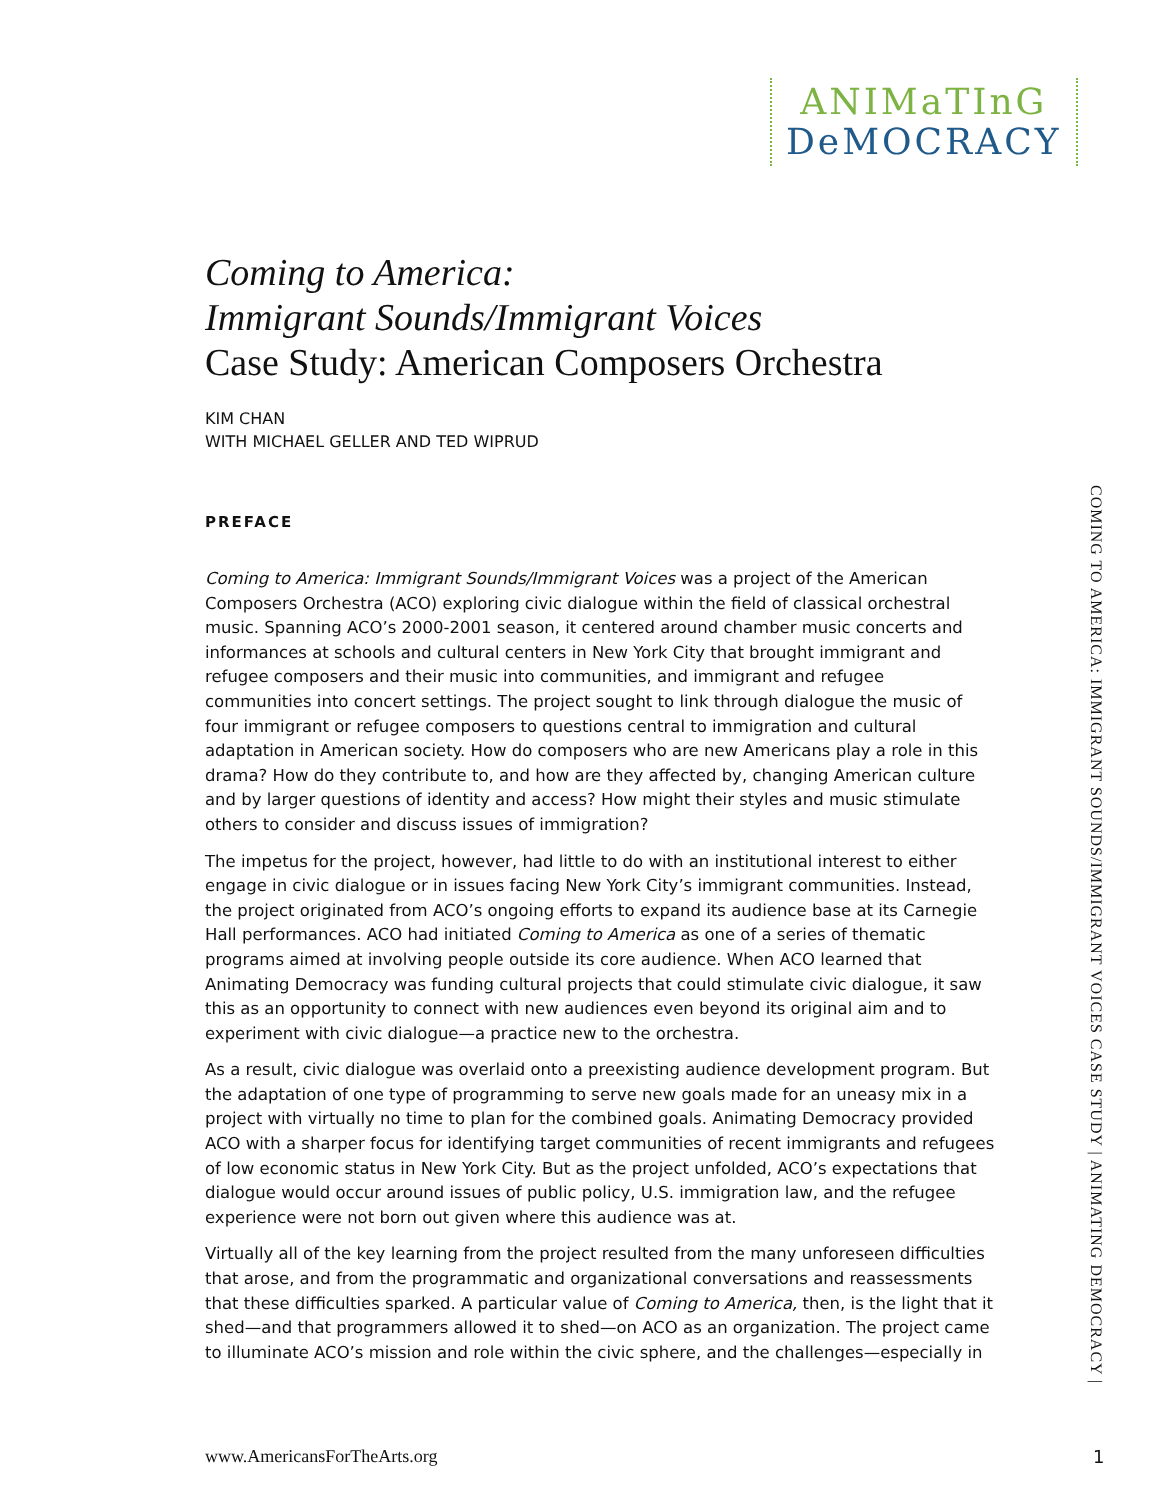ANIMaTInG
DeMOCRACY
Coming to America:
Immigrant Sounds/Immigrant Voices
Case Study: American Composers Orchestra
KIM CHAN
WITH MICHAEL GELLER AND TED WIPRUD
PREFACE
Coming to America: Immigrant Sounds/Immigrant Voices was a project of the American Composers Orchestra (ACO) exploring civic dialogue within the field of classical orchestral music. Spanning ACO’s 2000-2001 season, it centered around chamber music concerts and informances at schools and cultural centers in New York City that brought immigrant and refugee composers and their music into communities, and immigrant and refugee communities into concert settings. The project sought to link through dialogue the music of four immigrant or refugee composers to questions central to immigration and cultural adaptation in American society. How do composers who are new Americans play a role in this drama? How do they contribute to, and how are they affected by, changing American culture and by larger questions of identity and access? How might their styles and music stimulate others to consider and discuss issues of immigration?
The impetus for the project, however, had little to do with an institutional interest to either engage in civic dialogue or in issues facing New York City’s immigrant communities. Instead, the project originated from ACO’s ongoing efforts to expand its audience base at its Carnegie Hall performances. ACO had initiated Coming to America as one of a series of thematic programs aimed at involving people outside its core audience. When ACO learned that Animating Democracy was funding cultural projects that could stimulate civic dialogue, it saw this as an opportunity to connect with new audiences even beyond its original aim and to experiment with civic dialogue—a practice new to the orchestra.
As a result, civic dialogue was overlaid onto a preexisting audience development program. But the adaptation of one type of programming to serve new goals made for an uneasy mix in a project with virtually no time to plan for the combined goals. Animating Democracy provided ACO with a sharper focus for identifying target communities of recent immigrants and refugees of low economic status in New York City. But as the project unfolded, ACO’s expectations that dialogue would occur around issues of public policy, U.S. immigration law, and the refugee experience were not born out given where this audience was at.
Virtually all of the key learning from the project resulted from the many unforeseen difficulties that arose, and from the programmatic and organizational conversations and reassessments that these difficulties sparked. A particular value of Coming to America, then, is the light that it shed—and that programmers allowed it to shed—on ACO as an organization. The project came to illuminate ACO’s mission and role within the civic sphere, and the challenges—especially in
COMING TO AMERICA: IMMIGRANT SOUNDS/IMMIGRANT VOICES CASE STUDY | ANIMATING DEMOCRACY |
www.AmericansForTheArts.org 1